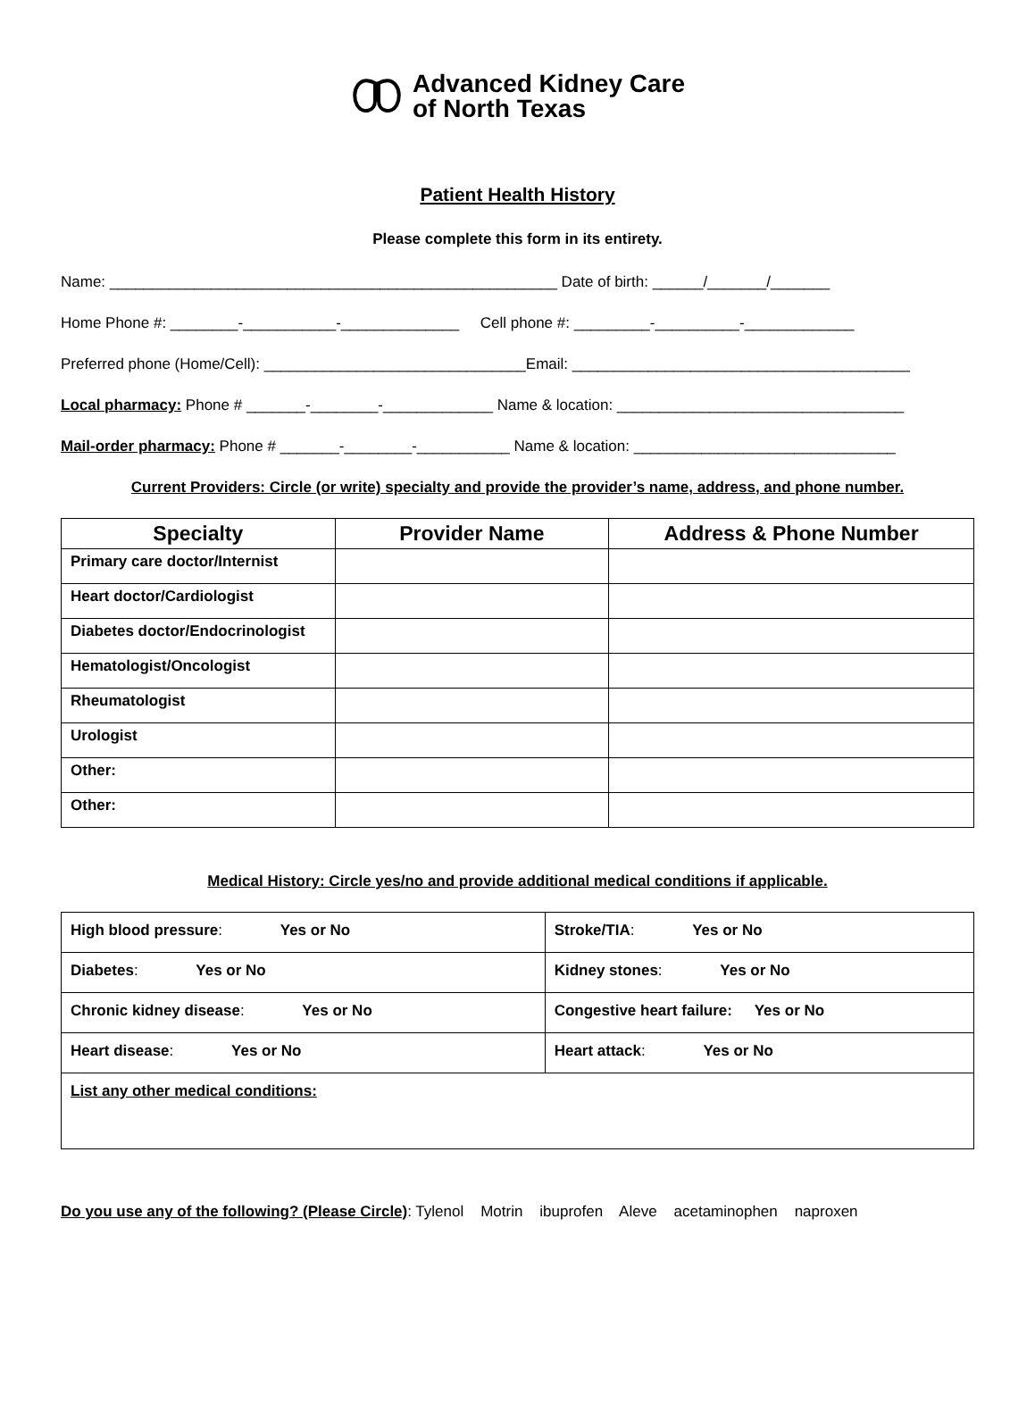Advanced Kidney Care
of North Texas
Patient Health History
Please complete this form in its entirety.
Name: _____________________________________________________ Date of birth: ______/_______/_______
Home Phone #: ________-___________-______________ Cell phone #: _________-__________-_____________
Preferred phone (Home/Cell): _______________________________Email: ________________________________________
Local pharmacy: Phone # _______-________-_____________ Name & location: __________________________________
Mail-order pharmacy: Phone # _______-________-___________ Name & location: _______________________________
Current Providers: Circle (or write) specialty and provide the provider’s name, address, and phone number.
| Specialty | Provider Name | Address & Phone Number |
| --- | --- | --- |
| Primary care doctor/Internist | | |
| Heart doctor/Cardiologist | | |
| Diabetes doctor/Endocrinologist | | |
| Hematologist/Oncologist | | |
| Rheumatologist | | |
| Urologist | | |
| Other: | | |
| Other: | | |
Medical History: Circle yes/no and provide additional medical conditions if applicable.
| High blood pressure : Yes or No | Stroke/TIA : Yes or No |
| Diabetes : Yes or No | Kidney stones : Yes or No |
| Chronic kidney disease : Yes or No | Congestive heart failure: Yes or No |
| Heart disease : Yes or No | Heart attack : Yes or No |
| List any other medical conditions: | |
Do you use any of the following? (Please Circle): Tylenol Motrin ibuprofen Aleve acetaminophen naproxen